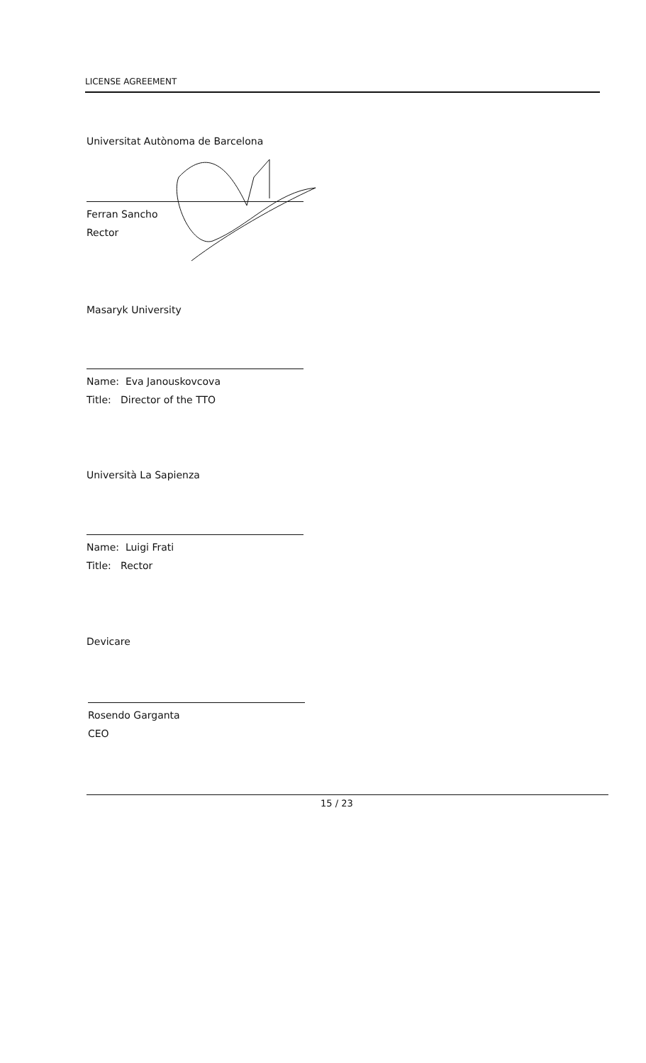LICENSE AGREEMENT
Universitat Autònoma de Barcelona
Ferran Sancho
Rector
Masaryk University
Name: Eva Janouskovcova
Title: Director of the TTO
Università La Sapienza
Name: Luigi Frati
Title: Rector
Devicare
Rosendo Garganta
CEO
15 / 23